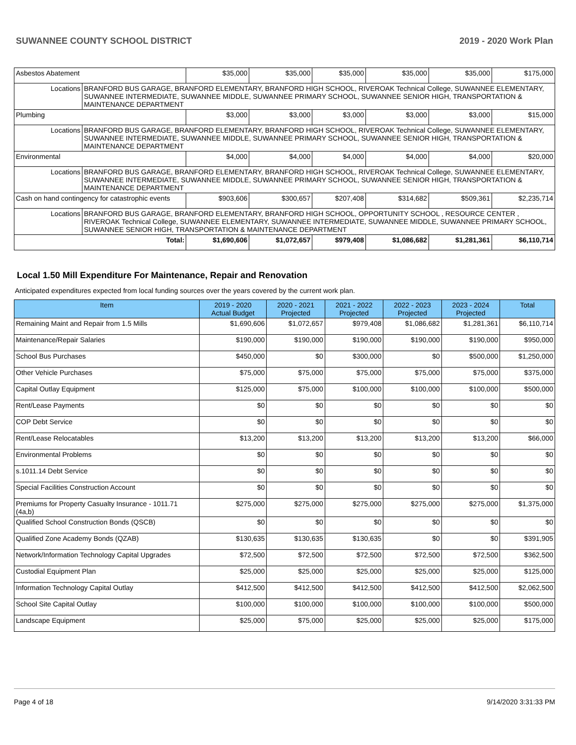SUWANNEE COUNTY SCHOOL DISTRICT 2019 - 2020 Work Plan
| Asbestos Abatement | | $35,000 | $35,000 | $35,000 | $35,000 | $35,000 | $175,000 |
| Locations | BRANFORD BUS GARAGE, BRANFORD ELEMENTARY, BRANFORD HIGH SCHOOL, RIVEROAK Technical College, SUWANNEE ELEMENTARY, SUWANNEE INTERMEDIATE, SUWANNEE MIDDLE, SUWANNEE PRIMARY SCHOOL, SUWANNEE SENIOR HIGH, TRANSPORTATION & MAINTENANCE DEPARTMENT | | | | | | |
| Plumbing | | $3,000 | $3,000 | $3,000 | $3,000 | $3,000 | $15,000 |
| Locations | BRANFORD BUS GARAGE, BRANFORD ELEMENTARY, BRANFORD HIGH SCHOOL, RIVEROAK Technical College, SUWANNEE ELEMENTARY, SUWANNEE INTERMEDIATE, SUWANNEE MIDDLE, SUWANNEE PRIMARY SCHOOL, SUWANNEE SENIOR HIGH, TRANSPORTATION & MAINTENANCE DEPARTMENT | | | | | | |
| Environmental | | $4,000 | $4,000 | $4,000 | $4,000 | $4,000 | $20,000 |
| Locations | BRANFORD BUS GARAGE, BRANFORD ELEMENTARY, BRANFORD HIGH SCHOOL, RIVEROAK Technical College, SUWANNEE ELEMENTARY, SUWANNEE INTERMEDIATE, SUWANNEE MIDDLE, SUWANNEE PRIMARY SCHOOL, SUWANNEE SENIOR HIGH, TRANSPORTATION & MAINTENANCE DEPARTMENT | | | | | | |
| Cash on hand contingency for catastrophic events | | $903,606 | $300,657 | $207,408 | $314,682 | $509,361 | $2,235,714 |
| Locations | BRANFORD BUS GARAGE, BRANFORD ELEMENTARY, BRANFORD HIGH SCHOOL, OPPORTUNITY SCHOOL , RESOURCE CENTER , RIVEROAK Technical College, SUWANNEE ELEMENTARY, SUWANNEE INTERMEDIATE, SUWANNEE MIDDLE, SUWANNEE PRIMARY SCHOOL, SUWANNEE SENIOR HIGH, TRANSPORTATION & MAINTENANCE DEPARTMENT | | | | | | |
| Total: | | $1,690,606 | $1,072,657 | $979,408 | $1,086,682 | $1,281,361 | $6,110,714 |
Local 1.50 Mill Expenditure For Maintenance, Repair and Renovation
Anticipated expenditures expected from local funding sources over the years covered by the current work plan.
| Item | 2019 - 2020 Actual Budget | 2020 - 2021 Projected | 2021 - 2022 Projected | 2022 - 2023 Projected | 2023 - 2024 Projected | Total |
| --- | --- | --- | --- | --- | --- | --- |
| Remaining Maint and Repair from 1.5 Mills | $1,690,606 | $1,072,657 | $979,408 | $1,086,682 | $1,281,361 | $6,110,714 |
| Maintenance/Repair Salaries | $190,000 | $190,000 | $190,000 | $190,000 | $190,000 | $950,000 |
| School Bus Purchases | $450,000 | $0 | $300,000 | $0 | $500,000 | $1,250,000 |
| Other Vehicle Purchases | $75,000 | $75,000 | $75,000 | $75,000 | $75,000 | $375,000 |
| Capital Outlay Equipment | $125,000 | $75,000 | $100,000 | $100,000 | $100,000 | $500,000 |
| Rent/Lease Payments | $0 | $0 | $0 | $0 | $0 | $0 |
| COP Debt Service | $0 | $0 | $0 | $0 | $0 | $0 |
| Rent/Lease Relocatables | $13,200 | $13,200 | $13,200 | $13,200 | $13,200 | $66,000 |
| Environmental Problems | $0 | $0 | $0 | $0 | $0 | $0 |
| s.1011.14 Debt Service | $0 | $0 | $0 | $0 | $0 | $0 |
| Special Facilities Construction Account | $0 | $0 | $0 | $0 | $0 | $0 |
| Premiums for Property Casualty Insurance - 1011.71 (4a,b) | $275,000 | $275,000 | $275,000 | $275,000 | $275,000 | $1,375,000 |
| Qualified School Construction Bonds (QSCB) | $0 | $0 | $0 | $0 | $0 | $0 |
| Qualified Zone Academy Bonds (QZAB) | $130,635 | $130,635 | $130,635 | $0 | $0 | $391,905 |
| Network/Information Technology Capital Upgrades | $72,500 | $72,500 | $72,500 | $72,500 | $72,500 | $362,500 |
| Custodial Equipment Plan | $25,000 | $25,000 | $25,000 | $25,000 | $25,000 | $125,000 |
| Information Technology Capital Outlay | $412,500 | $412,500 | $412,500 | $412,500 | $412,500 | $2,062,500 |
| School Site Capital Outlay | $100,000 | $100,000 | $100,000 | $100,000 | $100,000 | $500,000 |
| Landscape Equipment | $25,000 | $75,000 | $25,000 | $25,000 | $25,000 | $175,000 |
Page 4 of 18 9/14/2020 3:31:33 PM